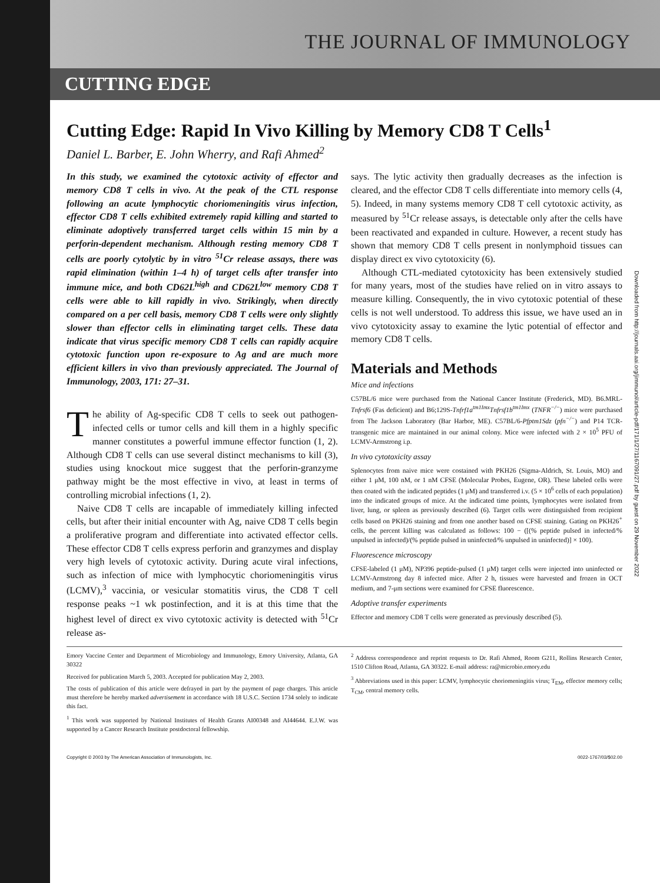THE JOURNAL OF IMMUNOLOGY
CUTTING EDGE
Downloaded from http://journals.aai.org/jimmunol/article-pdf/171/1/27/1167091/27.pdf by guest on 29 November 2022
Cutting Edge: Rapid In Vivo Killing by Memory CD8 T Cells<sup>1</sup>
Daniel L. Barber, E. John Wherry, and Rafi Ahmed<sup>2</sup>
In this study, we examined the cytotoxic activity of effector and memory CD8 T cells in vivo. At the peak of the CTL response following an acute lymphocytic choriomeningitis virus infection, effector CD8 T cells exhibited extremely rapid killing and started to eliminate adoptively transferred target cells within 15 min by a perforin-dependent mechanism. Although resting memory CD8 T cells are poorly cytolytic by in vitro <sup>51</sup>Cr release assays, there was rapid elimination (within 1–4 h) of target cells after transfer into immune mice, and both CD62L<sup>high</sup> and CD62L<sup>low</sup> memory CD8 T cells were able to kill rapidly in vivo. Strikingly, when directly compared on a per cell basis, memory CD8 T cells were only slightly slower than effector cells in eliminating target cells. These data indicate that virus specific memory CD8 T cells can rapidly acquire cytotoxic function upon re-exposure to Ag and are much more efficient killers in vivo than previously appreciated. The Journal of Immunology, 2003, 171: 27–31.
The ability of Ag-specific CD8 T cells to seek out pathogen-infected cells or tumor cells and kill them in a highly specific manner constitutes a powerful immune effector function (1, 2). Although CD8 T cells can use several distinct mechanisms to kill (3), studies using knockout mice suggest that the perforin-granzyme pathway might be the most effective in vivo, at least in terms of controlling microbial infections (1, 2).
Naive CD8 T cells are incapable of immediately killing infected cells, but after their initial encounter with Ag, naive CD8 T cells begin a proliferative program and differentiate into activated effector cells. These effector CD8 T cells express perforin and granzymes and display very high levels of cytotoxic activity. During acute viral infections, such as infection of mice with lymphocytic choriomeningitis virus (LCMV),<sup>3</sup> vaccinia, or vesicular stomatitis virus, the CD8 T cell response peaks ~1 wk postinfection, and it is at this time that the highest level of direct ex vivo cytotoxic activity is detected with <sup>51</sup>Cr release as-
says. The lytic activity then gradually decreases as the infection is cleared, and the effector CD8 T cells differentiate into memory cells (4, 5). Indeed, in many systems memory CD8 T cell cytotoxic activity, as measured by <sup>51</sup>Cr release assays, is detectable only after the cells have been reactivated and expanded in culture. However, a recent study has shown that memory CD8 T cells present in nonlymphoid tissues can display direct ex vivo cytotoxicity (6).
Although CTL-mediated cytotoxicity has been extensively studied for many years, most of the studies have relied on in vitro assays to measure killing. Consequently, the in vivo cytotoxic potential of these cells is not well understood. To address this issue, we have used an in vivo cytotoxicity assay to examine the lytic potential of effector and memory CD8 T cells.
Materials and Methods
Mice and infections
C57BL/6 mice were purchased from the National Cancer Institute (Frederick, MD). B6.MRL-Tnfrsf6 (Fas deficient) and B6;129S-Tnfrf1a<sup>tm1Imx</sup>Tnfrsf1b<sup>tm1Imx</sup> (TNFR<sup>−/−</sup>) mice were purchased from The Jackson Laboratory (Bar Harbor, ME). C57BL/6-Pfptm1Sdz (pfn<sup>−/−</sup>) and P14 TCR-transgenic mice are maintained in our animal colony. Mice were infected with 2 × 10<sup>5</sup> PFU of LCMV-Armstrong i.p.
In vivo cytotoxicity assay
Splenocytes from naive mice were costained with PKH26 (Sigma-Aldrich, St. Louis, MO) and either 1 μM, 100 nM, or 1 nM CFSE (Molecular Probes, Eugene, OR). These labeled cells were then coated with the indicated peptides (1 μM) and transferred i.v. (5 × 10<sup>6</sup> cells of each population) into the indicated groups of mice. At the indicated time points, lymphocytes were isolated from liver, lung, or spleen as previously described (6). Target cells were distinguished from recipient cells based on PKH26 staining and from one another based on CFSE staining. Gating on PKH26<sup>+</sup> cells, the percent killing was calculated as follows: 100 − ([(% peptide pulsed in infected/% unpulsed in infected)/(% peptide pulsed in uninfected/% unpulsed in uninfected)] × 100).
Fluorescence microscopy
CFSE-labeled (1 μM), NP396 peptide-pulsed (1 μM) target cells were injected into uninfected or LCMV-Armstrong day 8 infected mice. After 2 h, tissues were harvested and frozen in OCT medium, and 7-μm sections were examined for CFSE fluorescence.
Adoptive transfer experiments
Effector and memory CD8 T cells were generated as previously described (5).
Emory Vaccine Center and Department of Microbiology and Immunology, Emory University, Atlanta, GA 30322
Received for publication March 5, 2003. Accepted for publication May 2, 2003.
The costs of publication of this article were defrayed in part by the payment of page charges. This article must therefore be hereby marked advertisement in accordance with 18 U.S.C. Section 1734 solely to indicate this fact.
<sup>1</sup> This work was supported by National Institutes of Health Grants AI00348 and AI44644. E.J.W. was supported by a Cancer Research Institute postdoctoral fellowship.
<sup>2</sup> Address correspondence and reprint requests to Dr. Rafi Ahmed, Room G211, Rollins Research Center, 1510 Clifton Road, Atlanta, GA 30322. E-mail address: ra@microbio.emory.edu
<sup>3</sup> Abbreviations used in this paper: LCMV, lymphocytic choriomeningitis virus; T<sub>EM</sub>, effector memory cells; T<sub>CM</sub>, central memory cells.
Copyright © 2003 by The American Association of Immunologists, Inc. 0022-1767/03/$02.00